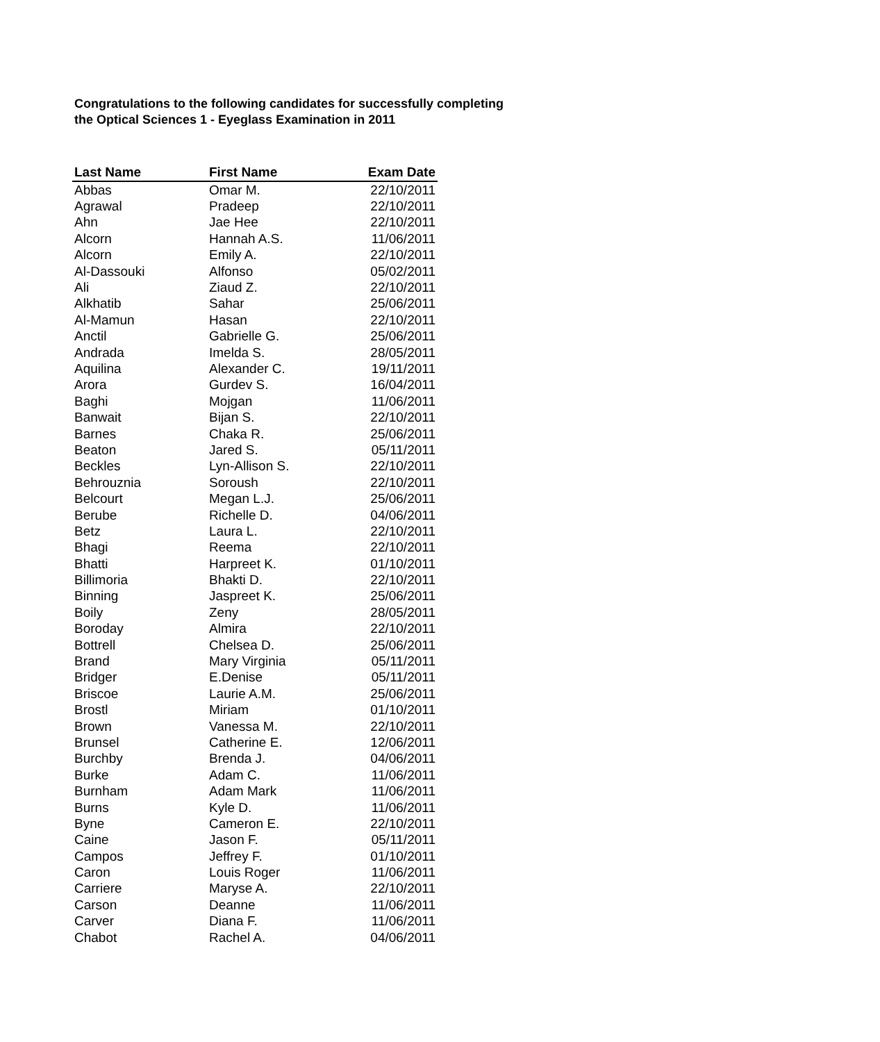Congratulations to the following candidates for successfully completing
the Optical Sciences 1 - Eyeglass Examination in 2011
| Last Name | First Name | Exam Date |
| --- | --- | --- |
| Abbas | Omar M. | 22/10/2011 |
| Agrawal | Pradeep | 22/10/2011 |
| Ahn | Jae Hee | 22/10/2011 |
| Alcorn | Hannah A.S. | 11/06/2011 |
| Alcorn | Emily A. | 22/10/2011 |
| Al-Dassouki | Alfonso | 05/02/2011 |
| Ali | Ziaud Z. | 22/10/2011 |
| Alkhatib | Sahar | 25/06/2011 |
| Al-Mamun | Hasan | 22/10/2011 |
| Anctil | Gabrielle G. | 25/06/2011 |
| Andrada | Imelda S. | 28/05/2011 |
| Aquilina | Alexander C. | 19/11/2011 |
| Arora | Gurdev S. | 16/04/2011 |
| Baghi | Mojgan | 11/06/2011 |
| Banwait | Bijan S. | 22/10/2011 |
| Barnes | Chaka R. | 25/06/2011 |
| Beaton | Jared S. | 05/11/2011 |
| Beckles | Lyn-Allison S. | 22/10/2011 |
| Behrouznia | Soroush | 22/10/2011 |
| Belcourt | Megan L.J. | 25/06/2011 |
| Berube | Richelle D. | 04/06/2011 |
| Betz | Laura L. | 22/10/2011 |
| Bhagi | Reema | 22/10/2011 |
| Bhatti | Harpreet K. | 01/10/2011 |
| Billimoria | Bhakti D. | 22/10/2011 |
| Binning | Jaspreet K. | 25/06/2011 |
| Boily | Zeny | 28/05/2011 |
| Boroday | Almira | 22/10/2011 |
| Bottrell | Chelsea D. | 25/06/2011 |
| Brand | Mary Virginia | 05/11/2011 |
| Bridger | E.Denise | 05/11/2011 |
| Briscoe | Laurie A.M. | 25/06/2011 |
| Brostl | Miriam | 01/10/2011 |
| Brown | Vanessa M. | 22/10/2011 |
| Brunsel | Catherine E. | 12/06/2011 |
| Burchby | Brenda J. | 04/06/2011 |
| Burke | Adam C. | 11/06/2011 |
| Burnham | Adam Mark | 11/06/2011 |
| Burns | Kyle D. | 11/06/2011 |
| Byne | Cameron E. | 22/10/2011 |
| Caine | Jason F. | 05/11/2011 |
| Campos | Jeffrey F. | 01/10/2011 |
| Caron | Louis Roger | 11/06/2011 |
| Carriere | Maryse A. | 22/10/2011 |
| Carson | Deanne | 11/06/2011 |
| Carver | Diana F. | 11/06/2011 |
| Chabot | Rachel A. | 04/06/2011 |